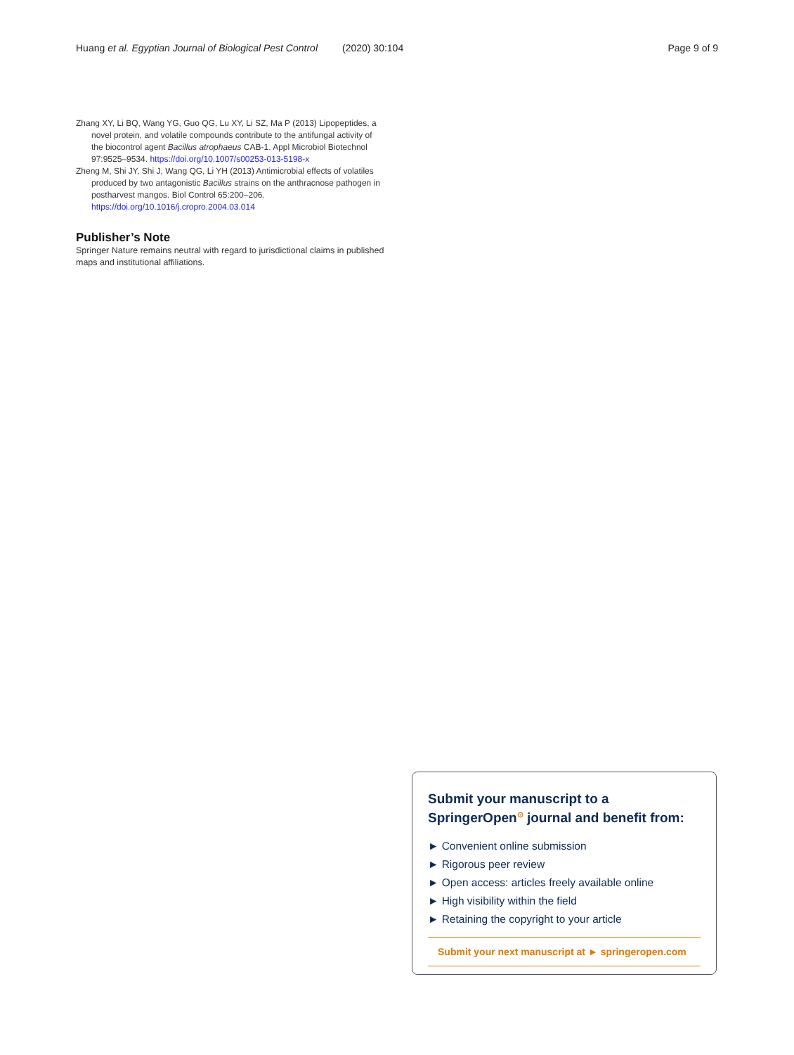Huang et al. Egyptian Journal of Biological Pest Control (2020) 30:104
Page 9 of 9
Zhang XY, Li BQ, Wang YG, Guo QG, Lu XY, Li SZ, Ma P (2013) Lipopeptides, a novel protein, and volatile compounds contribute to the antifungal activity of the biocontrol agent Bacillus atrophaeus CAB-1. Appl Microbiol Biotechnol 97:9525–9534. https://doi.org/10.1007/s00253-013-5198-x
Zheng M, Shi JY, Shi J, Wang QG, Li YH (2013) Antimicrobial effects of volatiles produced by two antagonistic Bacillus strains on the anthracnose pathogen in postharvest mangos. Biol Control 65:200–206. https://doi.org/10.1016/j.cropro.2004.03.014
Publisher’s Note
Springer Nature remains neutral with regard to jurisdictional claims in published maps and institutional affiliations.
Submit your manuscript to a SpringerOpen<sup>⊙</sup> journal and benefit from:
► Convenient online submission
► Rigorous peer review
► Open access: articles freely available online
► High visibility within the field
► Retaining the copyright to your article
Submit your next manuscript at ► springeropen.com